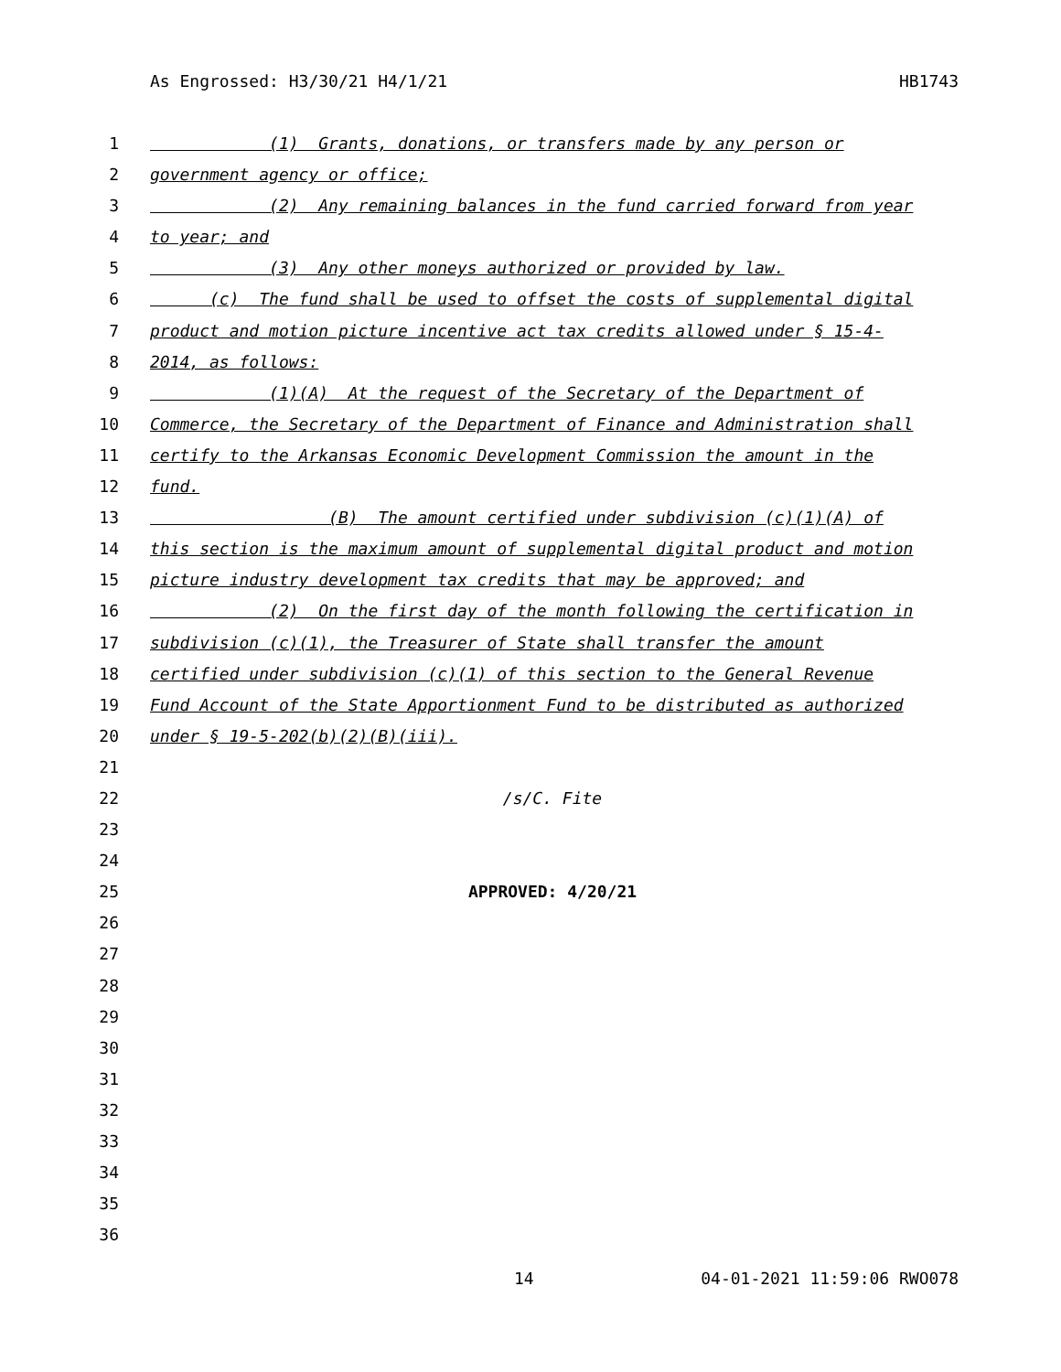As Engrossed: H3/30/21 H4/1/21 HB1743
1 (1) Grants, donations, or transfers made by any person or
2 government agency or office;
3 (2) Any remaining balances in the fund carried forward from year
4 to year; and
5 (3) Any other moneys authorized or provided by law.
6 (c) The fund shall be used to offset the costs of supplemental digital
7 product and motion picture incentive act tax credits allowed under § 15-4-
8 2014, as follows:
9 (1)(A) At the request of the Secretary of the Department of
10 Commerce, the Secretary of the Department of Finance and Administration shall
11 certify to the Arkansas Economic Development Commission the amount in the
12 fund.
13 (B) The amount certified under subdivision (c)(1)(A) of
14 this section is the maximum amount of supplemental digital product and motion
15 picture industry development tax credits that may be approved; and
16 (2) On the first day of the month following the certification in
17 subdivision (c)(1), the Treasurer of State shall transfer the amount
18 certified under subdivision (c)(1) of this section to the General Revenue
19 Fund Account of the State Apportionment Fund to be distributed as authorized
20 under § 19-5-202(b)(2)(B)(iii).
21
22 /s/C. Fite
23
24
25 APPROVED: 4/20/21
26
27
28
29
30
31
32
33
34
35
36
14 04-01-2021 11:59:06 RWO078